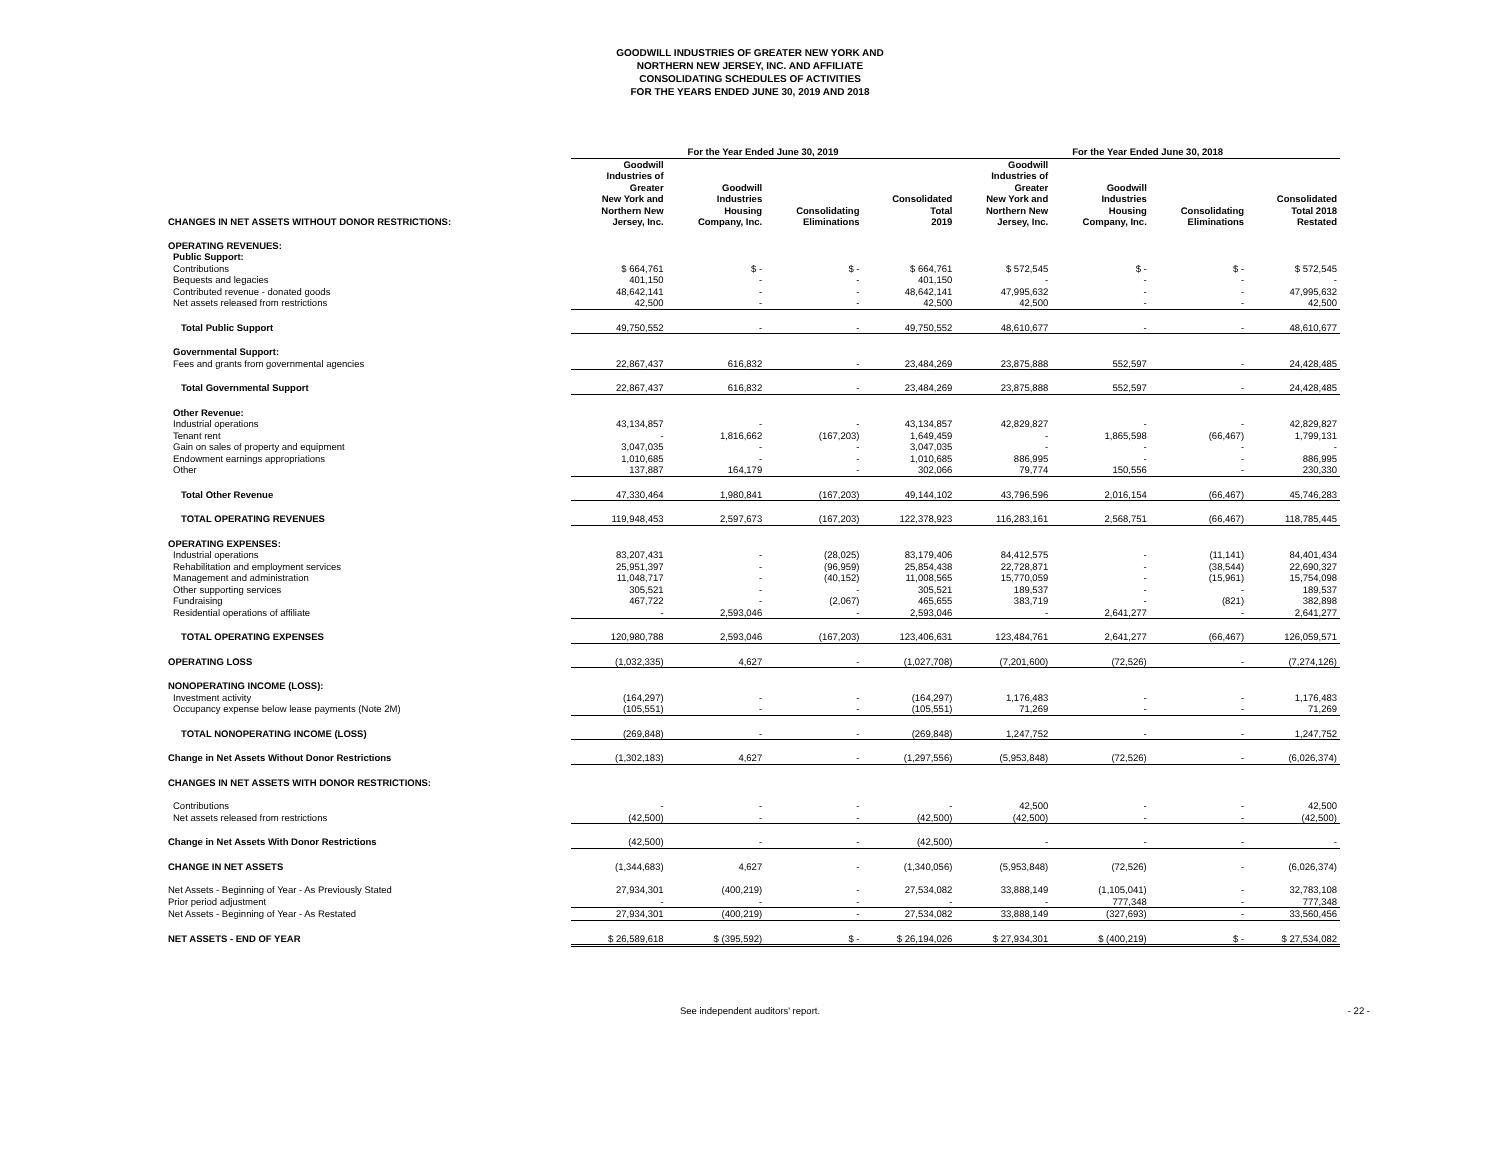GOODWILL INDUSTRIES OF GREATER NEW YORK AND
NORTHERN NEW JERSEY, INC. AND AFFILIATE
CONSOLIDATING SCHEDULES OF ACTIVITIES
FOR THE YEARS ENDED JUNE 30, 2019 AND 2018
| | For the Year Ended June 30, 2019 | | | | For the Year Ended June 30, 2018 | | | |
| --- | --- | --- | --- | --- | --- | --- | --- | --- |
| CHANGES IN NET ASSETS WITHOUT DONOR RESTRICTIONS: | Goodwill Industries of Greater New York and Northern New Jersey, Inc. | Goodwill Industries Housing Company, Inc. | Consolidating Eliminations | Consolidated Total 2019 | Goodwill Industries of Greater New York and Northern New Jersey, Inc. | Goodwill Industries Housing Company, Inc. | Consolidating Eliminations | Consolidated Total 2018 Restated |
| OPERATING REVENUES: | | | | | | | | |
| Public Support: | | | | | | | | |
| Contributions | $ 664,761 | $ - | $ - | $ 664,761 | $ 572,545 | $ - | $ - | $ 572,545 |
| Bequests and legacies | 401,150 | - | - | 401,150 | - | - | - | - |
| Contributed revenue - donated goods | 48,642,141 | - | - | 48,642,141 | 47,995,632 | - | - | 47,995,632 |
| Net assets released from restrictions | 42,500 | - | - | 42,500 | 42,500 | - | - | 42,500 |
| Total Public Support | 49,750,552 | - | - | 49,750,552 | 48,610,677 | - | - | 48,610,677 |
| Governmental Support: | | | | | | | | |
| Fees and grants from governmental agencies | 22,867,437 | 616,832 | - | 23,484,269 | 23,875,888 | 552,597 | - | 24,428,485 |
| Total Governmental Support | 22,867,437 | 616,832 | - | 23,484,269 | 23,875,888 | 552,597 | - | 24,428,485 |
| Other Revenue: | | | | | | | | |
| Industrial operations | 43,134,857 | - | - | 43,134,857 | 42,829,827 | - | - | 42,829,827 |
| Tenant rent | - | 1,816,662 | (167,203) | 1,649,459 | - | 1,865,598 | (66,467) | 1,799,131 |
| Gain on sales of property and equipment | 3,047,035 | - | - | 3,047,035 | - | - | - | - |
| Endowment earnings appropriations | 1,010,685 | - | - | 1,010,685 | 886,995 | - | - | 886,995 |
| Other | 137,887 | 164,179 | - | 302,066 | 79,774 | 150,556 | - | 230,330 |
| Total Other Revenue | 47,330,464 | 1,980,841 | (167,203) | 49,144,102 | 43,796,596 | 2,016,154 | (66,467) | 45,746,283 |
| TOTAL OPERATING REVENUES | 119,948,453 | 2,597,673 | (167,203) | 122,378,923 | 116,283,161 | 2,568,751 | (66,467) | 118,785,445 |
| OPERATING EXPENSES: | | | | | | | | |
| Industrial operations | 83,207,431 | - | (28,025) | 83,179,406 | 84,412,575 | - | (11,141) | 84,401,434 |
| Rehabilitation and employment services | 25,951,397 | - | (96,959) | 25,854,438 | 22,728,871 | - | (38,544) | 22,690,327 |
| Management and administration | 11,048,717 | - | (40,152) | 11,008,565 | 15,770,059 | - | (15,961) | 15,754,098 |
| Other supporting services | 305,521 | - | - | 305,521 | 189,537 | - | - | 189,537 |
| Fundraising | 467,722 | - | (2,067) | 465,655 | 383,719 | - | (821) | 382,898 |
| Residential operations of affiliate | - | 2,593,046 | - | 2,593,046 | - | 2,641,277 | - | 2,641,277 |
| TOTAL OPERATING EXPENSES | 120,980,788 | 2,593,046 | (167,203) | 123,406,631 | 123,484,761 | 2,641,277 | (66,467) | 126,059,571 |
| OPERATING LOSS | (1,032,335) | 4,627 | - | (1,027,708) | (7,201,600) | (72,526) | - | (7,274,126) |
| NONOPERATING INCOME (LOSS): | | | | | | | | |
| Investment activity | (164,297) | - | - | (164,297) | 1,176,483 | - | - | 1,176,483 |
| Occupancy expense below lease payments (Note 2M) | (105,551) | - | - | (105,551) | 71,269 | - | - | 71,269 |
| TOTAL NONOPERATING INCOME (LOSS) | (269,848) | - | - | (269,848) | 1,247,752 | - | - | 1,247,752 |
| Change in Net Assets Without Donor Restrictions | (1,302,183) | 4,627 | - | (1,297,556) | (5,953,848) | (72,526) | - | (6,026,374) |
| CHANGES IN NET ASSETS WITH DONOR RESTRICTIONS: | | | | | | | | |
| Contributions | - | - | - | - | 42,500 | - | - | 42,500 |
| Net assets released from restrictions | (42,500) | - | - | (42,500) | (42,500) | - | - | (42,500) |
| Change in Net Assets With Donor Restrictions | (42,500) | - | - | (42,500) | - | - | - | - |
| CHANGE IN NET ASSETS | (1,344,683) | 4,627 | - | (1,340,056) | (5,953,848) | (72,526) | - | (6,026,374) |
| Net Assets - Beginning of Year - As Previously Stated | 27,934,301 | (400,219) | - | 27,534,082 | 33,888,149 | (1,105,041) | - | 32,783,108 |
| Prior period adjustment | - | - | - | - | - | 777,348 | - | 777,348 |
| Net Assets - Beginning of Year - As Restated | 27,934,301 | (400,219) | - | 27,534,082 | 33,888,149 | (327,693) | - | 33,560,456 |
| NET ASSETS - END OF YEAR | $ 26,589,618 | $ (395,592) | $ - | $ 26,194,026 | $ 27,934,301 | $ (400,219) | $ - | $ 27,534,082 |
See independent auditors' report. - 22 -